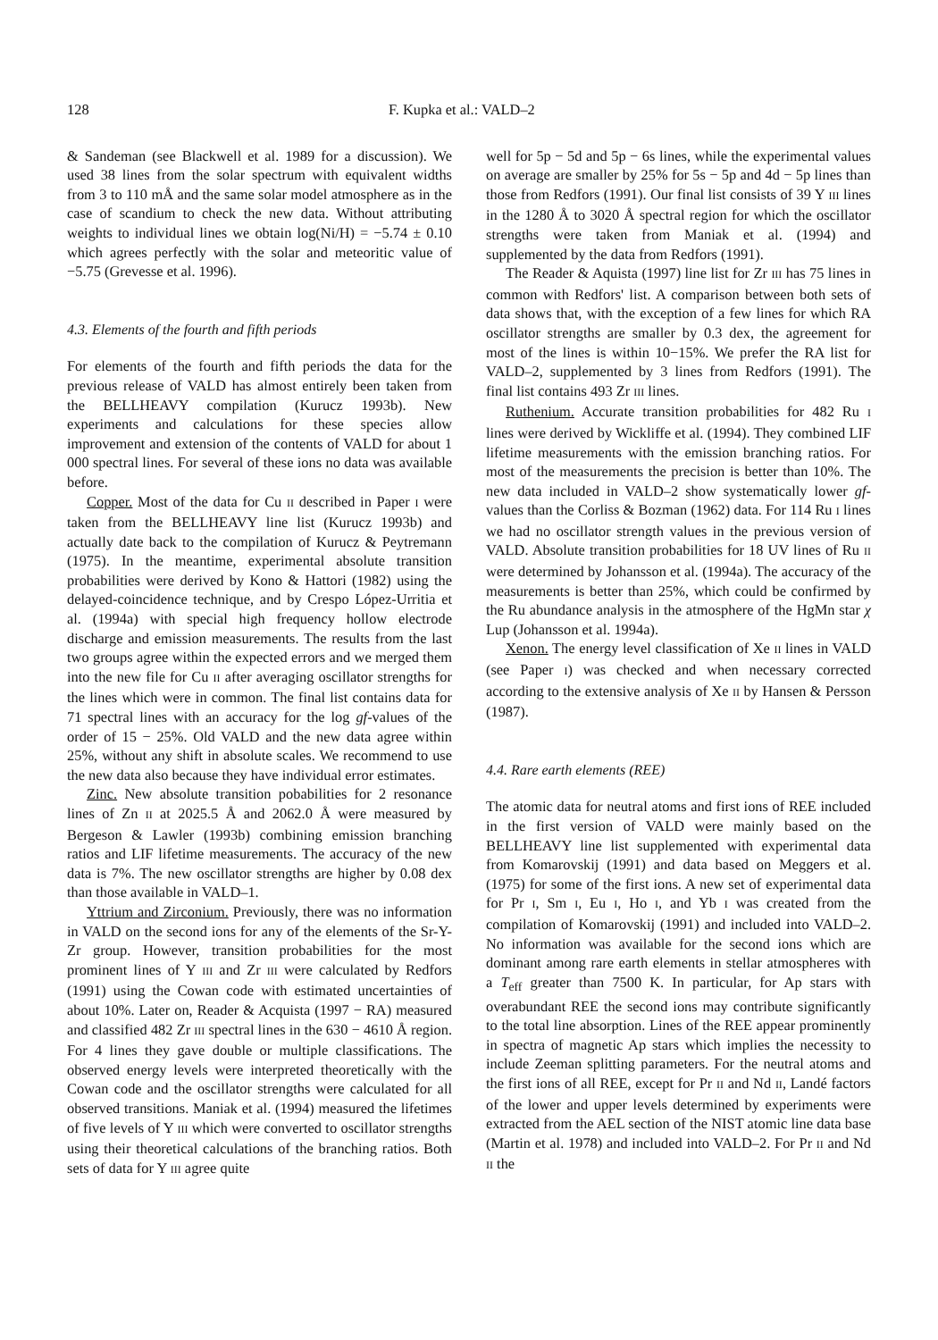128 F. Kupka et al.: VALD–2
& Sandeman (see Blackwell et al. 1989 for a discussion). We used 38 lines from the solar spectrum with equivalent widths from 3 to 110 mÅ and the same solar model atmosphere as in the case of scandium to check the new data. Without attributing weights to individual lines we obtain log(Ni/H) = −5.74 ± 0.10 which agrees perfectly with the solar and meteoritic value of −5.75 (Grevesse et al. 1996).
4.3. Elements of the fourth and fifth periods
For elements of the fourth and fifth periods the data for the previous release of VALD has almost entirely been taken from the BELLHEAVY compilation (Kurucz 1993b). New experiments and calculations for these species allow improvement and extension of the contents of VALD for about 1 000 spectral lines. For several of these ions no data was available before.
Copper. Most of the data for Cu II described in Paper I were taken from the BELLHEAVY line list (Kurucz 1993b) and actually date back to the compilation of Kurucz & Peytremann (1975). In the meantime, experimental absolute transition probabilities were derived by Kono & Hattori (1982) using the delayed-coincidence technique, and by Crespo López-Urritia et al. (1994a) with special high frequency hollow electrode discharge and emission measurements. The results from the last two groups agree within the expected errors and we merged them into the new file for Cu II after averaging oscillator strengths for the lines which were in common. The final list contains data for 71 spectral lines with an accuracy for the log gf-values of the order of 15 − 25%. Old VALD and the new data agree within 25%, without any shift in absolute scales. We recommend to use the new data also because they have individual error estimates.
Zinc. New absolute transition pobabilities for 2 resonance lines of Zn II at 2025.5 Å and 2062.0 Å were measured by Bergeson & Lawler (1993b) combining emission branching ratios and LIF lifetime measurements. The accuracy of the new data is 7%. The new oscillator strengths are higher by 0.08 dex than those available in VALD–1.
Yttrium and Zirconium. Previously, there was no information in VALD on the second ions for any of the elements of the Sr-Y-Zr group. However, transition probabilities for the most prominent lines of Y III and Zr III were calculated by Redfors (1991) using the Cowan code with estimated uncertainties of about 10%. Later on, Reader & Acquista (1997 − RA) measured and classified 482 Zr III spectral lines in the 630 − 4610 Å region. For 4 lines they gave double or multiple classifications. The observed energy levels were interpreted theoretically with the Cowan code and the oscillator strengths were calculated for all observed transitions. Maniak et al. (1994) measured the lifetimes of five levels of Y III which were converted to oscillator strengths using their theoretical calculations of the branching ratios. Both sets of data for Y III agree quite
well for 5p − 5d and 5p − 6s lines, while the experimental values on average are smaller by 25% for 5s − 5p and 4d − 5p lines than those from Redfors (1991). Our final list consists of 39 Y III lines in the 1280 Å to 3020 Å spectral region for which the oscillator strengths were taken from Maniak et al. (1994) and supplemented by the data from Redfors (1991).
The Reader & Aquista (1997) line list for Zr III has 75 lines in common with Redfors' list. A comparison between both sets of data shows that, with the exception of a few lines for which RA oscillator strengths are smaller by 0.3 dex, the agreement for most of the lines is within 10−15%. We prefer the RA list for VALD–2, supplemented by 3 lines from Redfors (1991). The final list contains 493 Zr III lines.
Ruthenium. Accurate transition probabilities for 482 Ru I lines were derived by Wickliffe et al. (1994). They combined LIF lifetime measurements with the emission branching ratios. For most of the measurements the precision is better than 10%. The new data included in VALD–2 show systematically lower gf-values than the Corliss & Bozman (1962) data. For 114 Ru I lines we had no oscillator strength values in the previous version of VALD. Absolute transition probabilities for 18 UV lines of Ru II were determined by Johansson et al. (1994a). The accuracy of the measurements is better than 25%, which could be confirmed by the Ru abundance analysis in the atmosphere of the HgMn star χ Lup (Johansson et al. 1994a).
Xenon. The energy level classification of Xe II lines in VALD (see Paper I) was checked and when necessary corrected according to the extensive analysis of Xe II by Hansen & Persson (1987).
4.4. Rare earth elements (REE)
The atomic data for neutral atoms and first ions of REE included in the first version of VALD were mainly based on the BELLHEAVY line list supplemented with experimental data from Komarovskij (1991) and data based on Meggers et al. (1975) for some of the first ions. A new set of experimental data for Pr I, Sm I, Eu I, Ho I, and Yb I was created from the compilation of Komarovskij (1991) and included into VALD–2. No information was available for the second ions which are dominant among rare earth elements in stellar atmospheres with a T<sub>eff</sub> greater than 7500 K. In particular, for Ap stars with overabundant REE the second ions may contribute significantly to the total line absorption. Lines of the REE appear prominently in spectra of magnetic Ap stars which implies the necessity to include Zeeman splitting parameters. For the neutral atoms and the first ions of all REE, except for Pr II and Nd II, Landé factors of the lower and upper levels determined by experiments were extracted from the AEL section of the NIST atomic line data base (Martin et al. 1978) and included into VALD–2. For Pr II and Nd II the